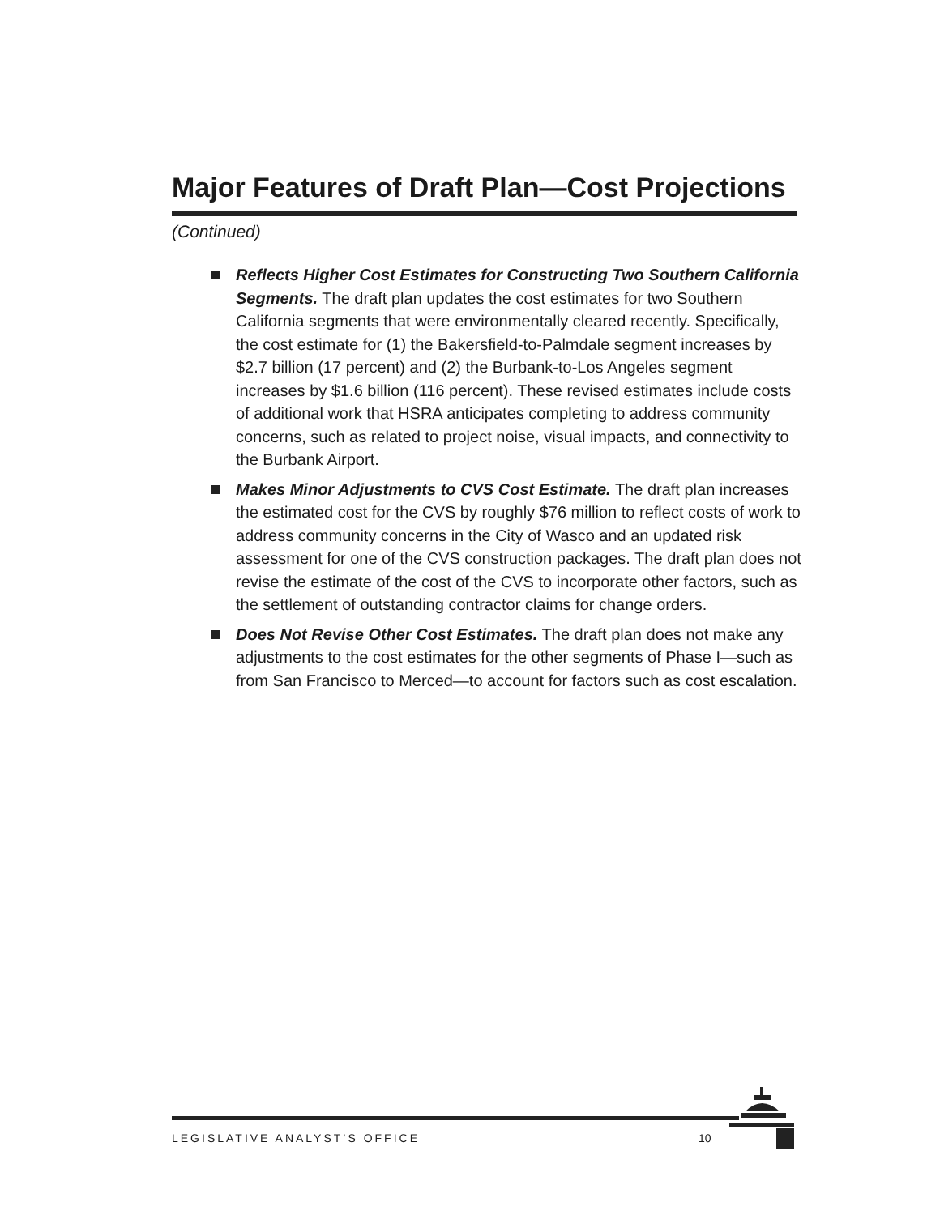Major Features of Draft Plan—Cost Projections
(Continued)
Reflects Higher Cost Estimates for Constructing Two Southern California Segments. The draft plan updates the cost estimates for two Southern California segments that were environmentally cleared recently. Specifically, the cost estimate for (1) the Bakersfield-to-Palmdale segment increases by $2.7 billion (17 percent) and (2) the Burbank-to-Los Angeles segment increases by $1.6 billion (116 percent). These revised estimates include costs of additional work that HSRA anticipates completing to address community concerns, such as related to project noise, visual impacts, and connectivity to the Burbank Airport.
Makes Minor Adjustments to CVS Cost Estimate. The draft plan increases the estimated cost for the CVS by roughly $76 million to reflect costs of work to address community concerns in the City of Wasco and an updated risk assessment for one of the CVS construction packages. The draft plan does not revise the estimate of the cost of the CVS to incorporate other factors, such as the settlement of outstanding contractor claims for change orders.
Does Not Revise Other Cost Estimates. The draft plan does not make any adjustments to the cost estimates for the other segments of Phase I—such as from San Francisco to Merced—to account for factors such as cost escalation.
LEGISLATIVE ANALYST’S OFFICE 10